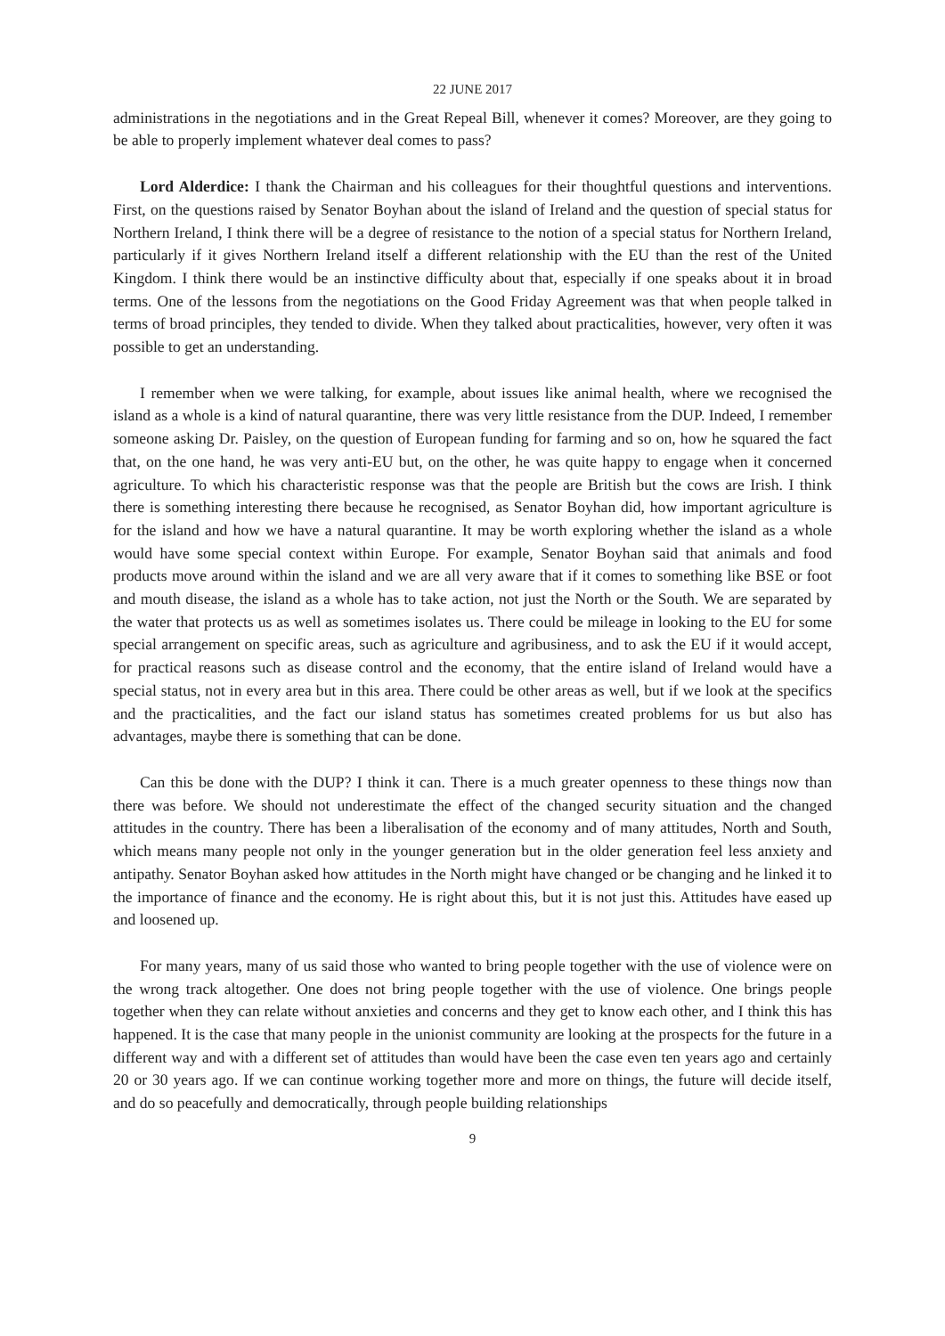22 JUNE 2017
administrations in the negotiations and in the Great Repeal Bill, whenever it comes? Moreover, are they going to be able to properly implement whatever deal comes to pass?
Lord Alderdice: I thank the Chairman and his colleagues for their thoughtful questions and interventions. First, on the questions raised by Senator Boyhan about the island of Ireland and the question of special status for Northern Ireland, I think there will be a degree of resistance to the notion of a special status for Northern Ireland, particularly if it gives Northern Ireland itself a different relationship with the EU than the rest of the United Kingdom. I think there would be an instinctive difficulty about that, especially if one speaks about it in broad terms. One of the lessons from the negotiations on the Good Friday Agreement was that when people talked in terms of broad principles, they tended to divide. When they talked about practicalities, however, very often it was possible to get an understanding.
I remember when we were talking, for example, about issues like animal health, where we recognised the island as a whole is a kind of natural quarantine, there was very little resistance from the DUP. Indeed, I remember someone asking Dr. Paisley, on the question of European funding for farming and so on, how he squared the fact that, on the one hand, he was very anti-EU but, on the other, he was quite happy to engage when it concerned agriculture. To which his characteristic response was that the people are British but the cows are Irish. I think there is something interesting there because he recognised, as Senator Boyhan did, how important agriculture is for the island and how we have a natural quarantine. It may be worth exploring whether the island as a whole would have some special context within Europe. For example, Senator Boyhan said that animals and food products move around within the island and we are all very aware that if it comes to something like BSE or foot and mouth disease, the island as a whole has to take action, not just the North or the South. We are separated by the water that protects us as well as sometimes isolates us. There could be mileage in looking to the EU for some special arrangement on specific areas, such as agriculture and agribusiness, and to ask the EU if it would accept, for practical reasons such as disease control and the economy, that the entire island of Ireland would have a special status, not in every area but in this area. There could be other areas as well, but if we look at the specifics and the practicalities, and the fact our island status has sometimes created problems for us but also has advantages, maybe there is something that can be done.
Can this be done with the DUP? I think it can. There is a much greater openness to these things now than there was before. We should not underestimate the effect of the changed security situation and the changed attitudes in the country. There has been a liberalisation of the economy and of many attitudes, North and South, which means many people not only in the younger generation but in the older generation feel less anxiety and antipathy. Senator Boyhan asked how attitudes in the North might have changed or be changing and he linked it to the importance of finance and the economy. He is right about this, but it is not just this. Attitudes have eased up and loosened up.
For many years, many of us said those who wanted to bring people together with the use of violence were on the wrong track altogether. One does not bring people together with the use of violence. One brings people together when they can relate without anxieties and concerns and they get to know each other, and I think this has happened. It is the case that many people in the unionist community are looking at the prospects for the future in a different way and with a different set of attitudes than would have been the case even ten years ago and certainly 20 or 30 years ago. If we can continue working together more and more on things, the future will decide itself, and do so peacefully and democratically, through people building relationships
9